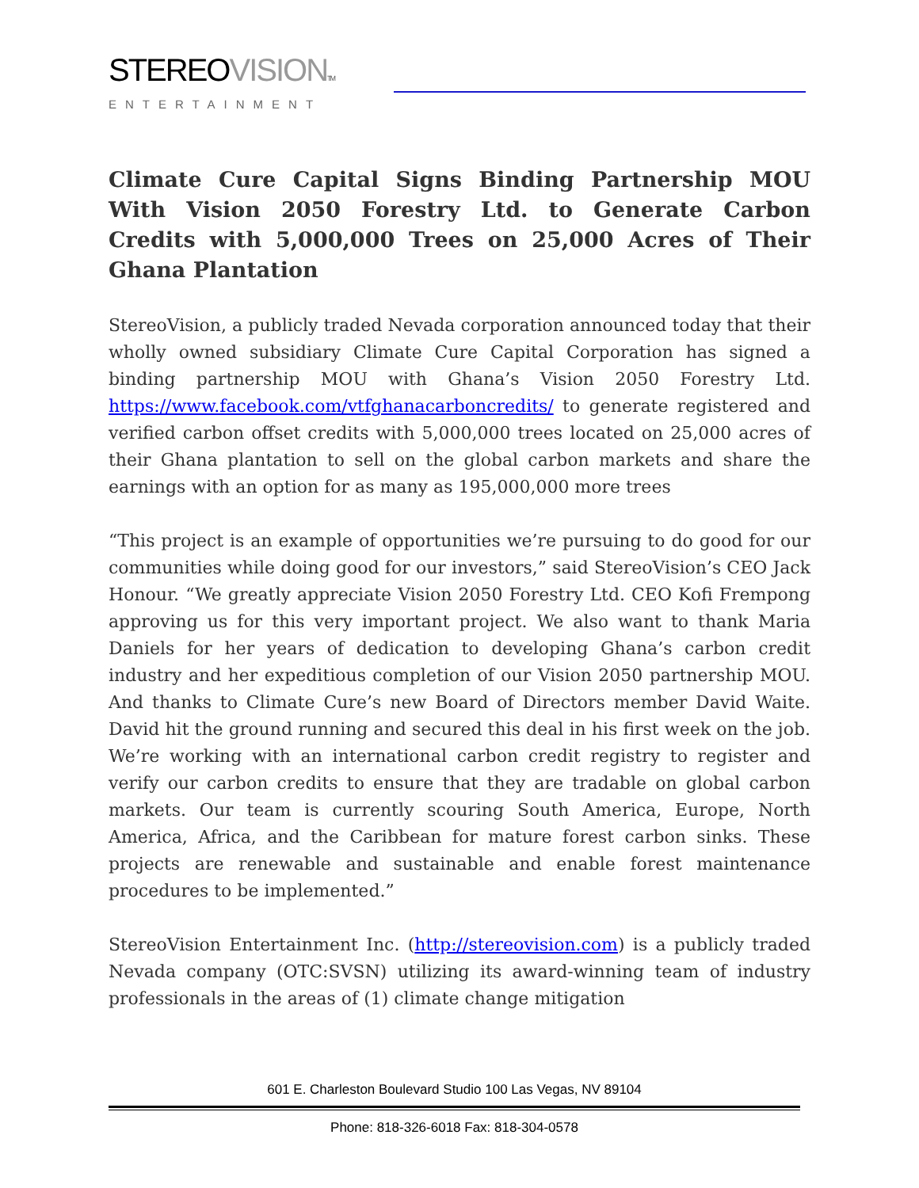STEREO VISION TM
ENTERTAINMENT
Climate Cure Capital Signs Binding Partnership MOU With Vision 2050 Forestry Ltd. to Generate Carbon Credits with 5,000,000 Trees on 25,000 Acres of Their Ghana Plantation
StereoVision, a publicly traded Nevada corporation announced today that their wholly owned subsidiary Climate Cure Capital Corporation has signed a binding partnership MOU with Ghana’s Vision 2050 Forestry Ltd. https://www.facebook.com/vtfghanacarboncredits/ to generate registered and verified carbon offset credits with 5,000,000 trees located on 25,000 acres of their Ghana plantation to sell on the global carbon markets and share the earnings with an option for as many as 195,000,000 more trees
“This project is an example of opportunities we’re pursuing to do good for our communities while doing good for our investors,” said StereoVision’s CEO Jack Honour. “We greatly appreciate Vision 2050 Forestry Ltd. CEO Kofi Frempong approving us for this very important project. We also want to thank Maria Daniels for her years of dedication to developing Ghana’s carbon credit industry and her expeditious completion of our Vision 2050 partnership MOU. And thanks to Climate Cure’s new Board of Directors member David Waite. David hit the ground running and secured this deal in his first week on the job. We’re working with an international carbon credit registry to register and verify our carbon credits to ensure that they are tradable on global carbon markets. Our team is currently scouring South America, Europe, North America, Africa, and the Caribbean for mature forest carbon sinks. These projects are renewable and sustainable and enable forest maintenance procedures to be implemented.”
StereoVision Entertainment Inc. (http://stereovision.com) is a publicly traded Nevada company (OTC:SVSN) utilizing its award-winning team of industry professionals in the areas of (1) climate change mitigation
601 E. Charleston Boulevard Studio 100 Las Vegas, NV 89104
Phone: 818-326-6018 Fax: 818-304-0578